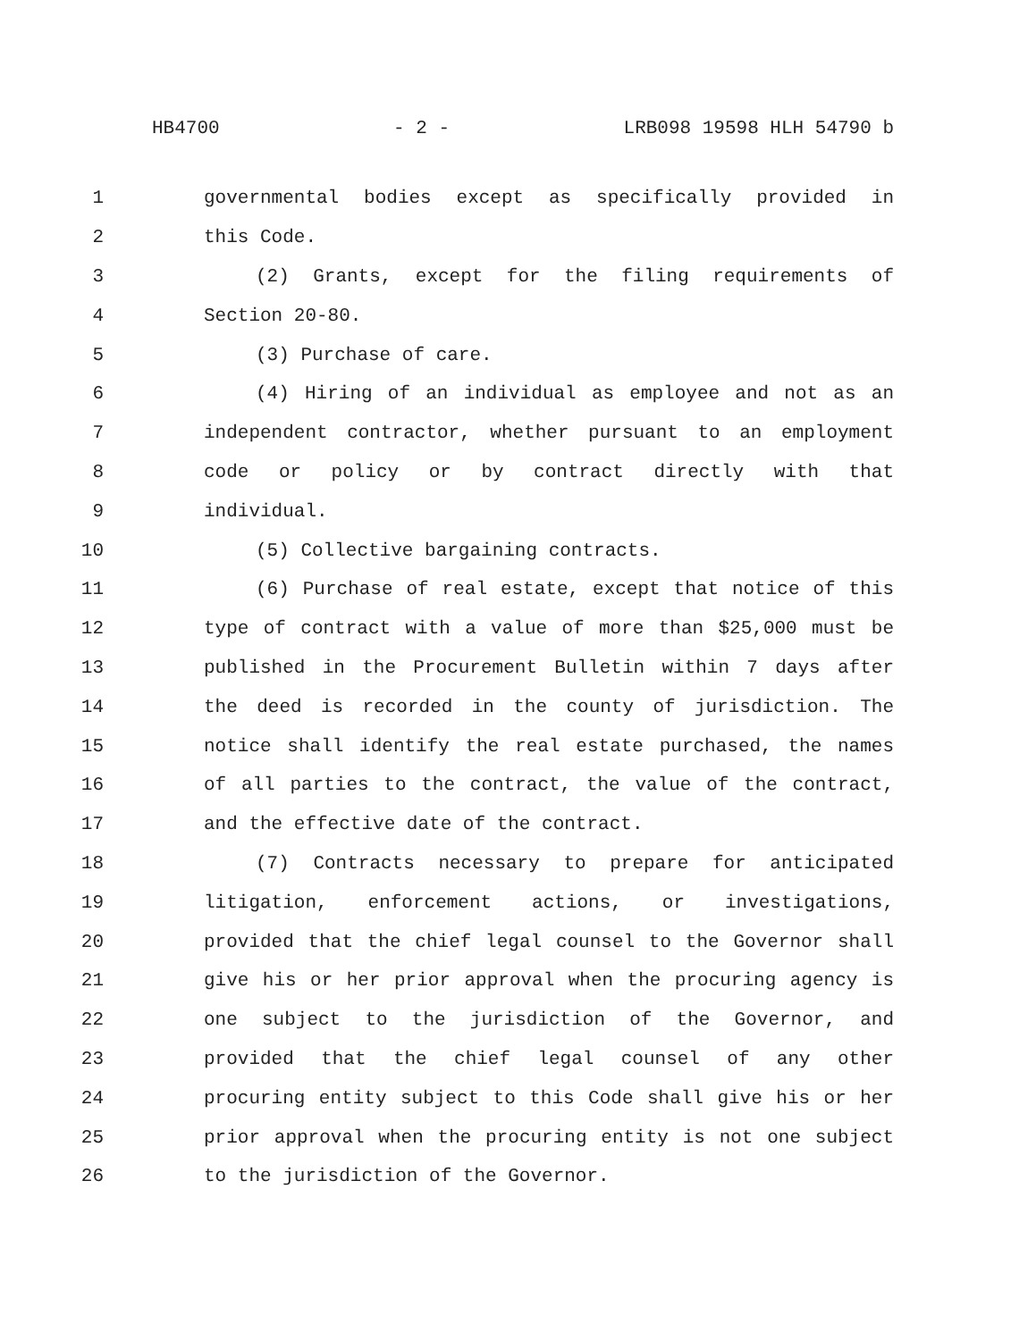HB4700 - 2 - LRB098 19598 HLH 54790 b
1 governmental bodies except as specifically provided in
2 this Code.
3 (2) Grants, except for the filing requirements of
4 Section 20-80.
5 (3) Purchase of care.
6 (4) Hiring of an individual as employee and not as an
7 independent contractor, whether pursuant to an employment
8 code or policy or by contract directly with that
9 individual.
10 (5) Collective bargaining contracts.
11 (6) Purchase of real estate, except that notice of this
12 type of contract with a value of more than $25,000 must be
13 published in the Procurement Bulletin within 7 days after
14 the deed is recorded in the county of jurisdiction. The
15 notice shall identify the real estate purchased, the names
16 of all parties to the contract, the value of the contract,
17 and the effective date of the contract.
18 (7) Contracts necessary to prepare for anticipated
19 litigation, enforcement actions, or investigations,
20 provided that the chief legal counsel to the Governor shall
21 give his or her prior approval when the procuring agency is
22 one subject to the jurisdiction of the Governor, and
23 provided that the chief legal counsel of any other
24 procuring entity subject to this Code shall give his or her
25 prior approval when the procuring entity is not one subject
26 to the jurisdiction of the Governor.